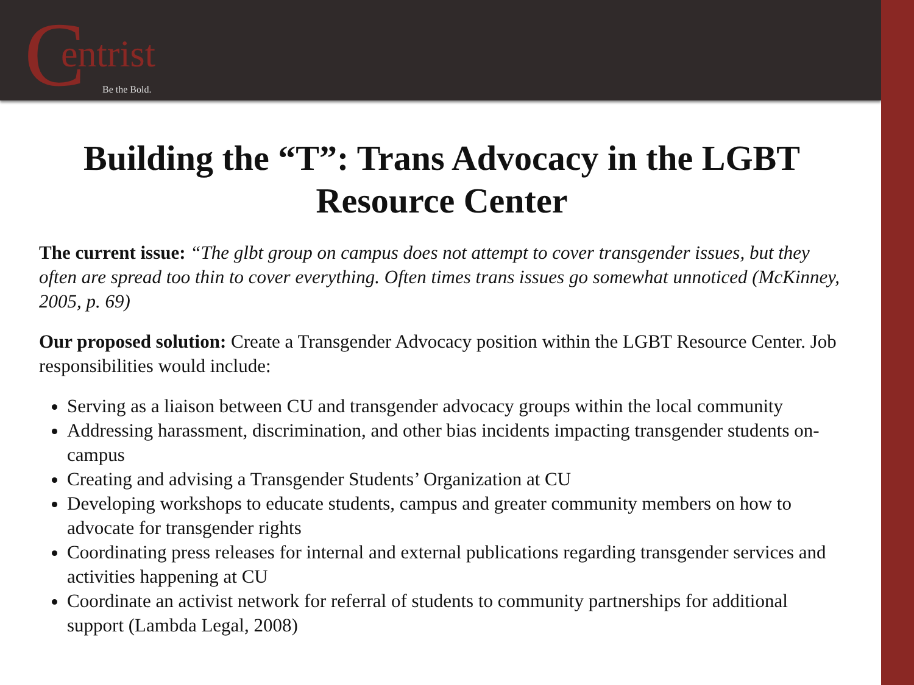C entrist
Be the Bold.
Building the “T”: Trans Advocacy in the LGBT Resource Center
The current issue: “The glbt group on campus does not attempt to cover transgender issues, but they often are spread too thin to cover everything. Often times trans issues go somewhat unnoticed (McKinney, 2005, p. 69)
Our proposed solution: Create a Transgender Advocacy position within the LGBT Resource Center. Job responsibilities would include:
Serving as a liaison between CU and transgender advocacy groups within the local community
Addressing harassment, discrimination, and other bias incidents impacting transgender students on-campus
Creating and advising a Transgender Students’ Organization at CU
Developing workshops to educate students, campus and greater community members on how to advocate for transgender rights
Coordinating press releases for internal and external publications regarding transgender services and activities happening at CU
Coordinate an activist network for referral of students to community partnerships for additional support (Lambda Legal, 2008)